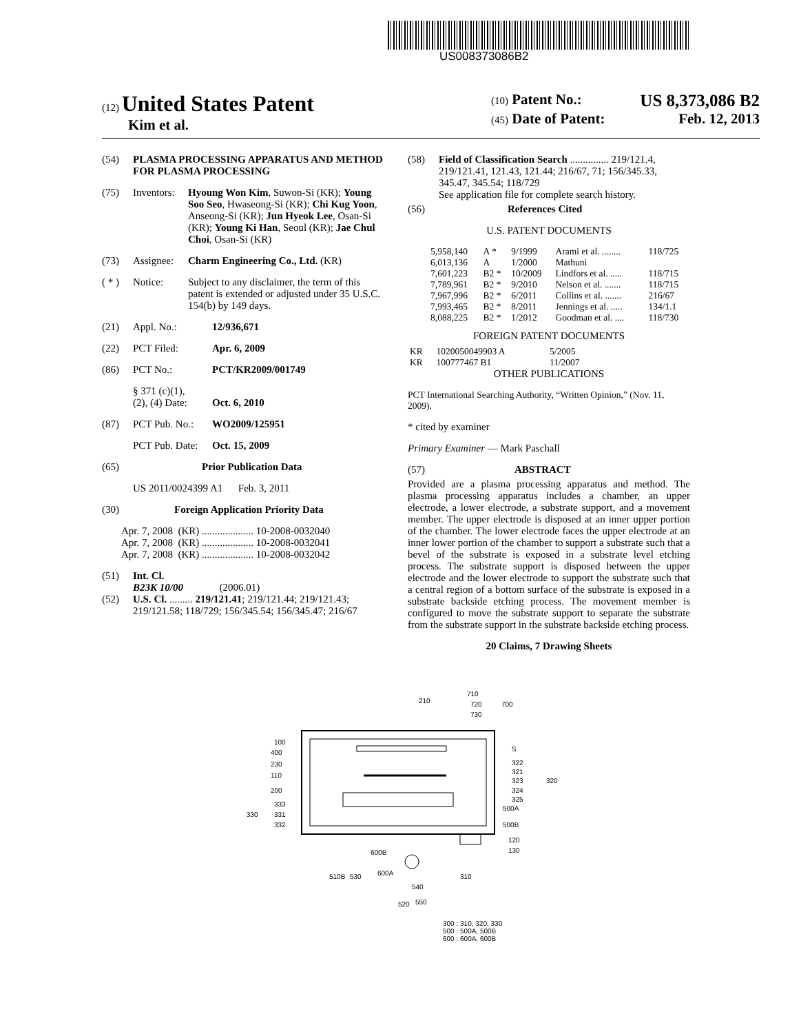US008373086B2
(12) United States Patent
Kim et al.
(10) Patent No.: US 8,373,086 B2
(45) Date of Patent: Feb. 12, 2013
(54) PLASMA PROCESSING APPARATUS AND METHOD FOR PLASMA PROCESSING
(75) Inventors: Hyoung Won Kim, Suwon-Si (KR); Young Soo Seo, Hwaseong-Si (KR); Chi Kug Yoon, Anseong-Si (KR); Jun Hyeok Lee, Osan-Si (KR); Young Ki Han, Seoul (KR); Jae Chul Choi, Osan-Si (KR)
(73) Assignee: Charm Engineering Co., Ltd. (KR)
( * ) Notice: Subject to any disclaimer, the term of this patent is extended or adjusted under 35 U.S.C. 154(b) by 149 days.
(21) Appl. No.: 12/936,671
(22) PCT Filed: Apr. 6, 2009
(86) PCT No.: PCT/KR2009/001749
§ 371 (c)(1),
(2), (4) Date: Oct. 6, 2010
(87) PCT Pub. No.: WO2009/125951
PCT Pub. Date: Oct. 15, 2009
(65) Prior Publication Data
US 2011/0024399 A1 Feb. 3, 2011
(30) Foreign Application Priority Data
Apr. 7, 2008 (KR) .................... 10-2008-0032040
Apr. 7, 2008 (KR) .................... 10-2008-0032041
Apr. 7, 2008 (KR) .................... 10-2008-0032042
(51) Int. Cl.
B23K 10/00 (2006.01)
(52) U.S. Cl. ......... 219/121.41; 219/121.44; 219/121.43; 219/121.58; 118/729; 156/345.54; 156/345.47; 216/67
(58) Field of Classification Search ............... 219/121.4, 219/121.41, 121.43, 121.44; 216/67, 71; 156/345.33, 345.47, 345.54; 118/729
See application file for complete search history.
(56) References Cited
U.S. PATENT DOCUMENTS
| 5,958,140 | A * | 9/1999 | Arami et al. ........ | 118/725 |
| 6,013,136 | A | 1/2000 | Mathuni | |
| 7,601,223 | B2 * | 10/2009 | Lindfors et al. ..... | 118/715 |
| 7,789,961 | B2 * | 9/2010 | Nelson et al. ....... | 118/715 |
| 7,967,996 | B2 * | 6/2011 | Collins et al. ....... | 216/67 |
| 7,993,465 | B2 * | 8/2011 | Jennings et al. ..... | 134/1.1 |
| 8,088,225 | B2 * | 1/2012 | Goodman et al. .... | 118/730 |
FOREIGN PATENT DOCUMENTS
| KR | 1020050049903 A | 5/2005 |
| KR | 100777467 B1 | 11/2007 |
OTHER PUBLICATIONS
PCT International Searching Authority, “Written Opinion,” (Nov. 11, 2009).
* cited by examiner
Primary Examiner — Mark Paschall
(57) ABSTRACT
Provided are a plasma processing apparatus and method. The plasma processing apparatus includes a chamber, an upper electrode, a lower electrode, a substrate support, and a movement member. The upper electrode is disposed at an inner upper portion of the chamber. The lower electrode faces the upper electrode at an inner lower portion of the chamber to support a substrate such that a bevel of the substrate is exposed in a substrate level etching process. The substrate support is disposed between the upper electrode and the lower electrode to support the substrate such that a central region of a bottom surface of the substrate is exposed in a substrate backside etching process. The movement member is configured to move the substrate support to separate the substrate from the substrate support in the substrate backside etching process.
20 Claims, 7 Drawing Sheets
210
710
720
700
730
100
400
230
110
200
330
333
331
332
S
322
321
323
320
324
325
500A
500B
120
130
510B
530
600B
600A
540
310
520
550
300 : 310, 320, 330
500 : 500A, 500B
600 : 600A, 600B